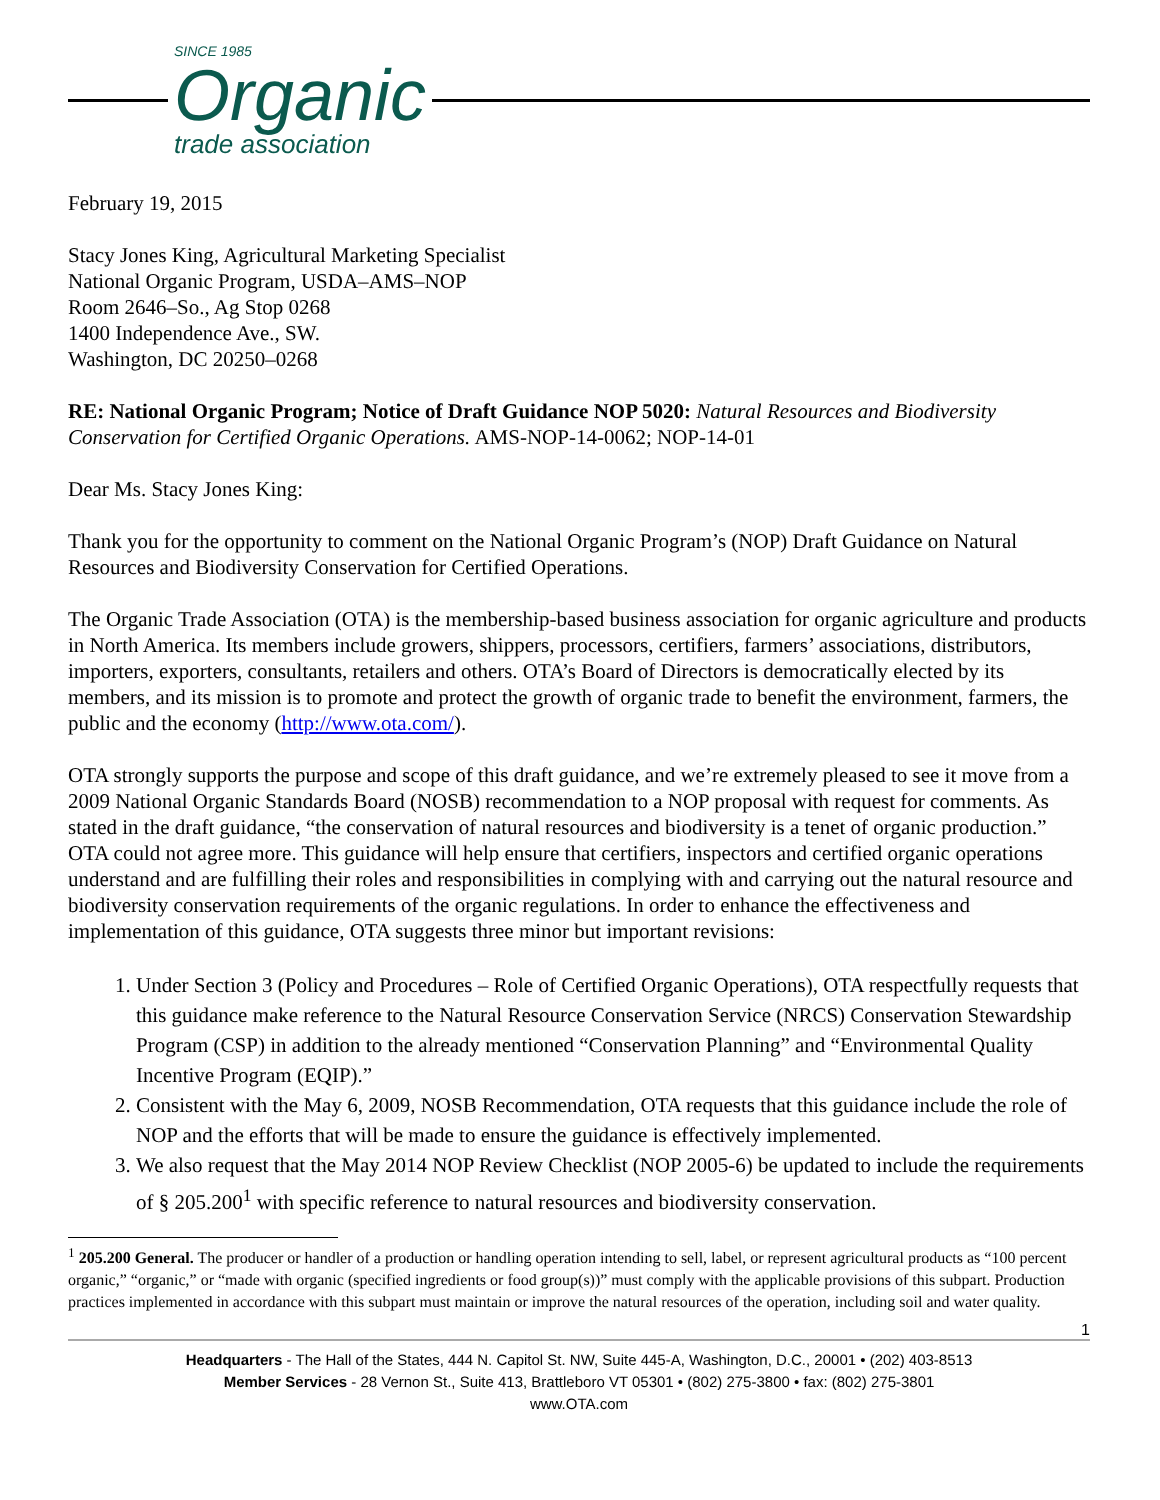SINCE 1985
Organic
trade association
February 19, 2015
Stacy Jones King, Agricultural Marketing Specialist
National Organic Program, USDA–AMS–NOP
Room 2646–So., Ag Stop 0268
1400 Independence Ave., SW.
Washington, DC 20250–0268
RE: National Organic Program; Notice of Draft Guidance NOP 5020: Natural Resources and Biodiversity Conservation for Certified Organic Operations. AMS-NOP-14-0062; NOP-14-01
Dear Ms. Stacy Jones King:
Thank you for the opportunity to comment on the National Organic Program’s (NOP) Draft Guidance on Natural Resources and Biodiversity Conservation for Certified Operations.
The Organic Trade Association (OTA) is the membership-based business association for organic agriculture and products in North America. Its members include growers, shippers, processors, certifiers, farmers’ associations, distributors, importers, exporters, consultants, retailers and others. OTA’s Board of Directors is democratically elected by its members, and its mission is to promote and protect the growth of organic trade to benefit the environment, farmers, the public and the economy (http://www.ota.com/).
OTA strongly supports the purpose and scope of this draft guidance, and we’re extremely pleased to see it move from a 2009 National Organic Standards Board (NOSB) recommendation to a NOP proposal with request for comments. As stated in the draft guidance, “the conservation of natural resources and biodiversity is a tenet of organic production.” OTA could not agree more. This guidance will help ensure that certifiers, inspectors and certified organic operations understand and are fulfilling their roles and responsibilities in complying with and carrying out the natural resource and biodiversity conservation requirements of the organic regulations. In order to enhance the effectiveness and implementation of this guidance, OTA suggests three minor but important revisions:
1. Under Section 3 (Policy and Procedures – Role of Certified Organic Operations), OTA respectfully requests that this guidance make reference to the Natural Resource Conservation Service (NRCS) Conservation Stewardship Program (CSP) in addition to the already mentioned “Conservation Planning” and “Environmental Quality Incentive Program (EQIP).”
2. Consistent with the May 6, 2009, NOSB Recommendation, OTA requests that this guidance include the role of NOP and the efforts that will be made to ensure the guidance is effectively implemented.
3. We also request that the May 2014 NOP Review Checklist (NOP 2005-6) be updated to include the requirements of § 205.200<sup>1</sup> with specific reference to natural resources and biodiversity conservation.
<sup>1</sup> 205.200 General. The producer or handler of a production or handling operation intending to sell, label, or represent agricultural products as “100 percent organic,” “organic,” or “made with organic (specified ingredients or food group(s))” must comply with the applicable provisions of this subpart. Production practices implemented in accordance with this subpart must maintain or improve the natural resources of the operation, including soil and water quality.
1
Headquarters - The Hall of the States, 444 N. Capitol St. NW, Suite 445-A, Washington, D.C., 20001 • (202) 403-8513
Member Services - 28 Vernon St., Suite 413, Brattleboro VT 05301 • (802) 275-3800 • fax: (802) 275-3801
www.OTA.com